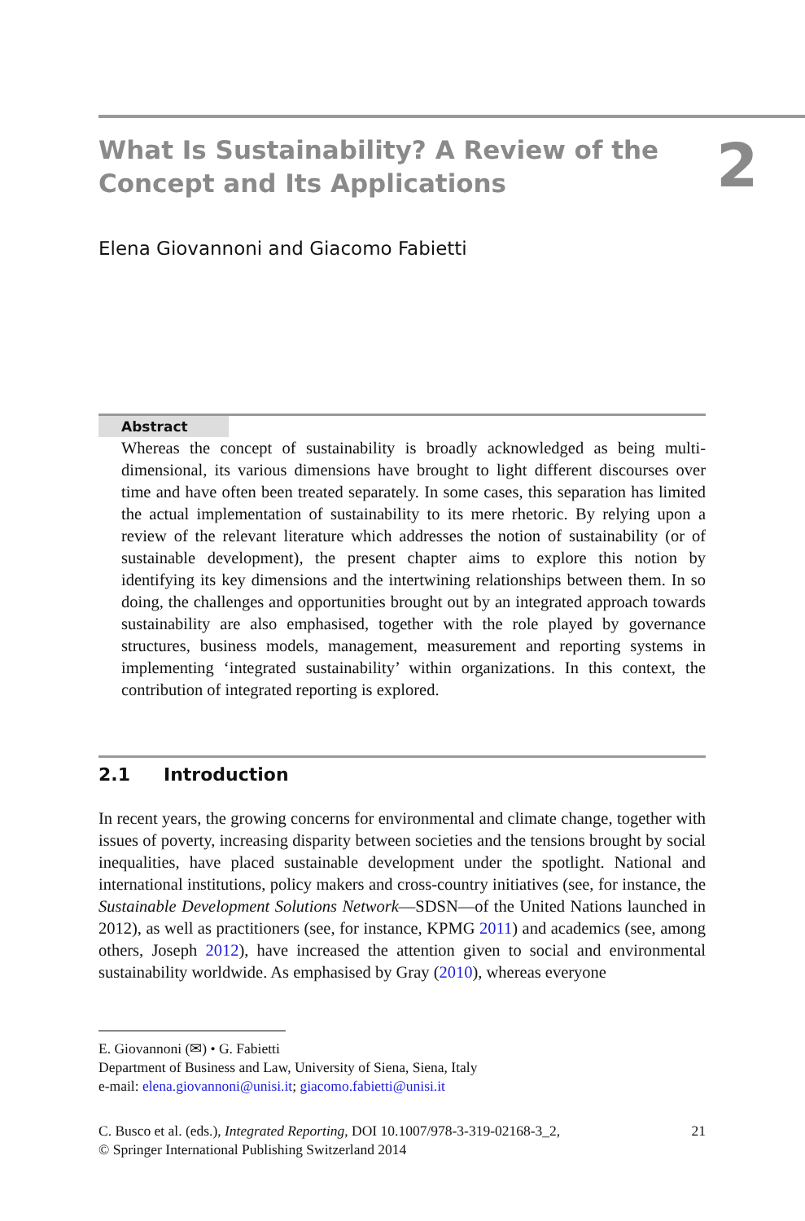What Is Sustainability? A Review of the Concept and Its Applications
2
Elena Giovannoni and Giacomo Fabietti
Abstract
Whereas the concept of sustainability is broadly acknowledged as being multi-dimensional, its various dimensions have brought to light different discourses over time and have often been treated separately. In some cases, this separation has limited the actual implementation of sustainability to its mere rhetoric. By relying upon a review of the relevant literature which addresses the notion of sustainability (or of sustainable development), the present chapter aims to explore this notion by identifying its key dimensions and the intertwining relationships between them. In so doing, the challenges and opportunities brought out by an integrated approach towards sustainability are also emphasised, together with the role played by governance structures, business models, management, measurement and reporting systems in implementing ‘integrated sustainability’ within organizations. In this context, the contribution of integrated reporting is explored.
2.1 Introduction
In recent years, the growing concerns for environmental and climate change, together with issues of poverty, increasing disparity between societies and the tensions brought by social inequalities, have placed sustainable development under the spotlight. National and international institutions, policy makers and cross-country initiatives (see, for instance, the Sustainable Development Solutions Network—SDSN—of the United Nations launched in 2012), as well as practitioners (see, for instance, KPMG 2011) and academics (see, among others, Joseph 2012), have increased the attention given to social and environmental sustainability worldwide. As emphasised by Gray (2010), whereas everyone
E. Giovannoni (✉) • G. Fabietti
Department of Business and Law, University of Siena, Siena, Italy
e-mail: elena.giovannoni@unisi.it; giacomo.fabietti@unisi.it
21 C. Busco et al. (eds.), Integrated Reporting, DOI 10.1007/978-3-319-02168-3_2,
© Springer International Publishing Switzerland 2014